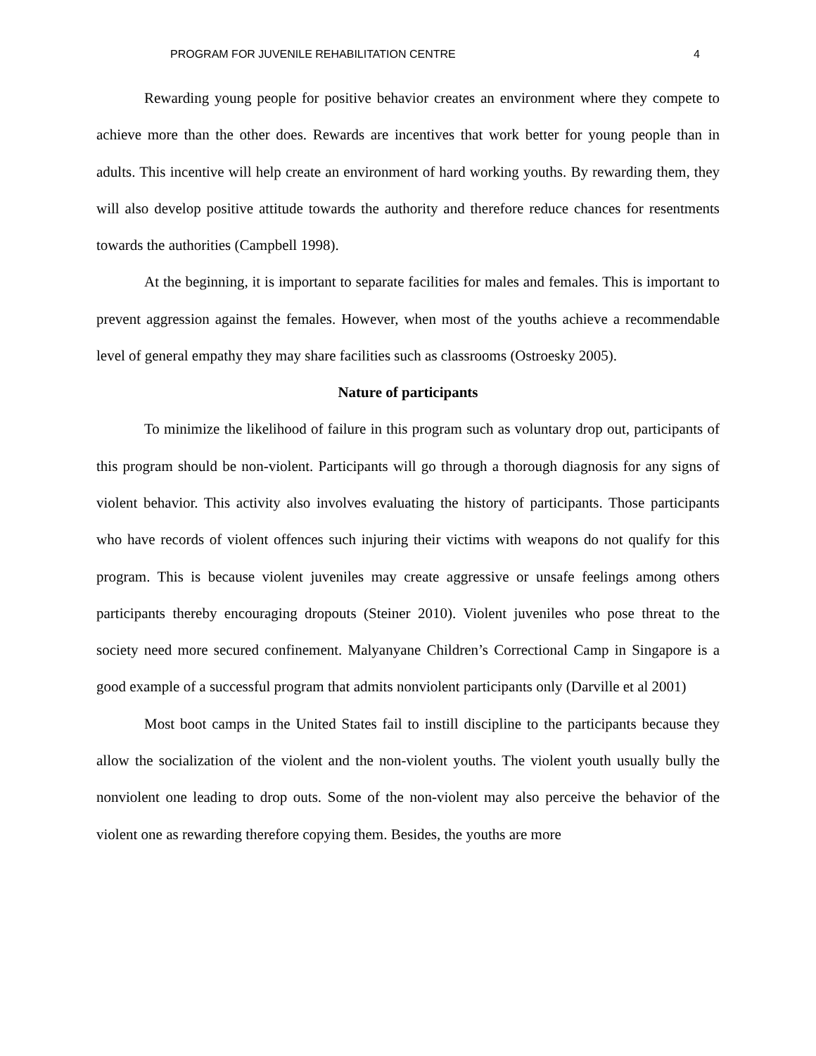PROGRAM FOR JUVENILE REHABILITATION CENTRE 4
Rewarding young people for positive behavior creates an environment where they compete to achieve more than the other does. Rewards are incentives that work better for young people than in adults. This incentive will help create an environment of hard working youths. By rewarding them, they will also develop positive attitude towards the authority and therefore reduce chances for resentments towards the authorities (Campbell 1998).
At the beginning, it is important to separate facilities for males and females. This is important to prevent aggression against the females. However, when most of the youths achieve a recommendable level of general empathy they may share facilities such as classrooms (Ostroesky 2005).
Nature of participants
To minimize the likelihood of failure in this program such as voluntary drop out, participants of this program should be non-violent. Participants will go through a thorough diagnosis for any signs of violent behavior. This activity also involves evaluating the history of participants. Those participants who have records of violent offences such injuring their victims with weapons do not qualify for this program. This is because violent juveniles may create aggressive or unsafe feelings among others participants thereby encouraging dropouts (Steiner 2010). Violent juveniles who pose threat to the society need more secured confinement. Malyanyane Children’s Correctional Camp in Singapore is a good example of a successful program that admits nonviolent participants only (Darville et al 2001)
Most boot camps in the United States fail to instill discipline to the participants because they allow the socialization of the violent and the non-violent youths. The violent youth usually bully the nonviolent one leading to drop outs. Some of the non-violent may also perceive the behavior of the violent one as rewarding therefore copying them. Besides, the youths are more